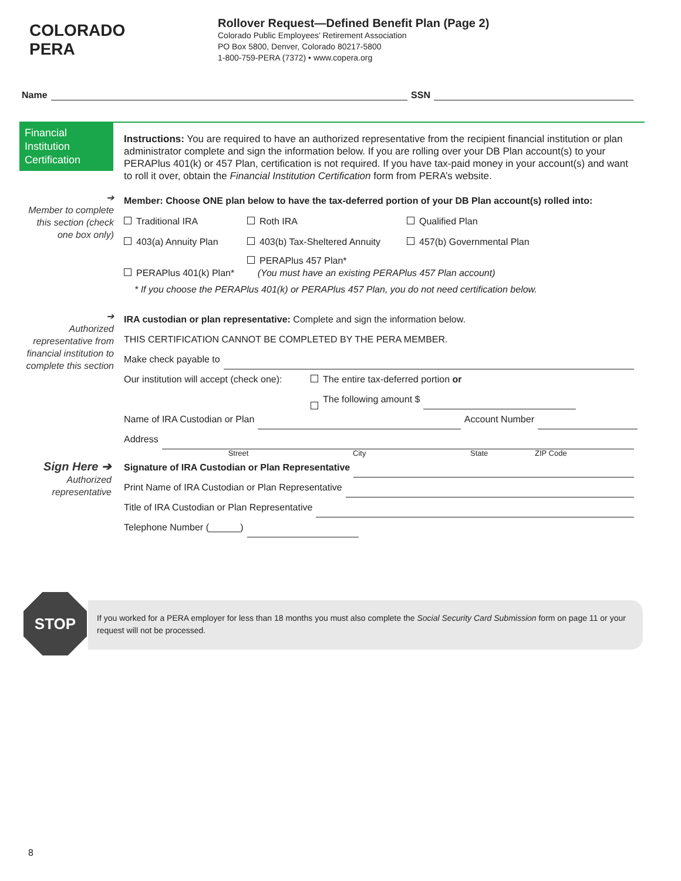COLORADO
PERA
Rollover Request—Defined Benefit Plan (Page 2)
Colorado Public Employees’ Retirement Association
PO Box 5800, Denver, Colorado 80217-5800
1-800-759-PERA (7372) • www.copera.org
Name SSN
Financial Institution Certification
Instructions: You are required to have an authorized representative from the recipient financial institution or plan administrator complete and sign the information below. If you are rolling over your DB Plan account(s) to your PERAPlus 401(k) or 457 Plan, certification is not required. If you have tax-paid money in your account(s) and want to roll it over, obtain the Financial Institution Certification form from PERA’s website.
➔
Member to complete this section (check one box only)
Member: Choose ONE plan below to have the tax-deferred portion of your DB Plan account(s) rolled into:
Traditional IRA Roth IRA Qualified Plan
403(a) Annuity Plan 403(b) Tax-Sheltered Annuity 457(b) Governmental Plan
PERAPlus 401(k) Plan* PERAPlus 457 Plan*
(You must have an existing PERAPlus 457 Plan account)
* If you choose the PERAPlus 401(k) or PERAPlus 457 Plan, you do not need certification below.
➔
Authorized representative from financial institution to complete this section
IRA custodian or plan representative: Complete and sign the information below.
THIS CERTIFICATION CANNOT BE COMPLETED BY THE PERA MEMBER.
Make check payable to
Our institution will accept (check one): The entire tax-deferred portion or
The following amount $
Name of IRA Custodian or Plan Account Number
Address
Street City State ZIP Code
Signature of IRA Custodian or Plan Representative
Print Name of IRA Custodian or Plan Representative
Title of IRA Custodian or Plan Representative
Telephone Number (______)
Sign Here ➔
Authorized representative
STOP
If you worked for a PERA employer for less than 18 months you must also complete the Social Security Card Submission form on page 11 or your request will not be processed.
8